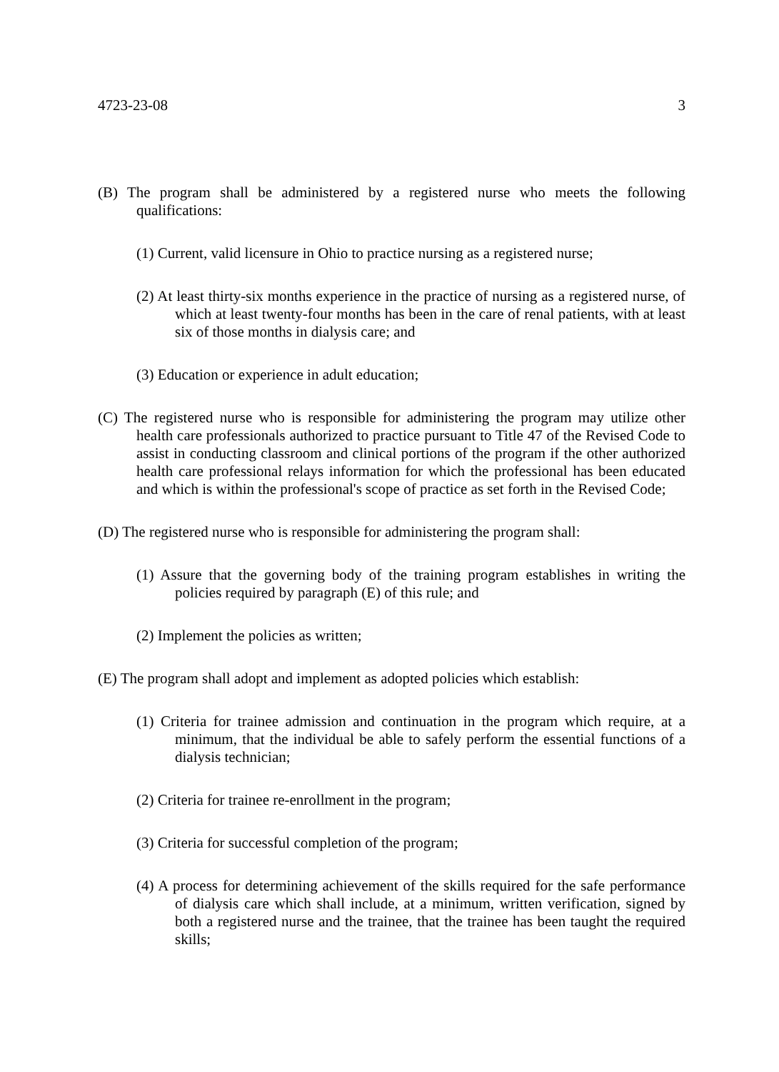4723-23-08 3
(B) The program shall be administered by a registered nurse who meets the following qualifications:
(1) Current, valid licensure in Ohio to practice nursing as a registered nurse;
(2) At least thirty-six months experience in the practice of nursing as a registered nurse, of which at least twenty-four months has been in the care of renal patients, with at least six of those months in dialysis care; and
(3) Education or experience in adult education;
(C) The registered nurse who is responsible for administering the program may utilize other health care professionals authorized to practice pursuant to Title 47 of the Revised Code to assist in conducting classroom and clinical portions of the program if the other authorized health care professional relays information for which the professional has been educated and which is within the professional's scope of practice as set forth in the Revised Code;
(D) The registered nurse who is responsible for administering the program shall:
(1) Assure that the governing body of the training program establishes in writing the policies required by paragraph (E) of this rule; and
(2) Implement the policies as written;
(E) The program shall adopt and implement as adopted policies which establish:
(1) Criteria for trainee admission and continuation in the program which require, at a minimum, that the individual be able to safely perform the essential functions of a dialysis technician;
(2) Criteria for trainee re-enrollment in the program;
(3) Criteria for successful completion of the program;
(4) A process for determining achievement of the skills required for the safe performance of dialysis care which shall include, at a minimum, written verification, signed by both a registered nurse and the trainee, that the trainee has been taught the required skills;